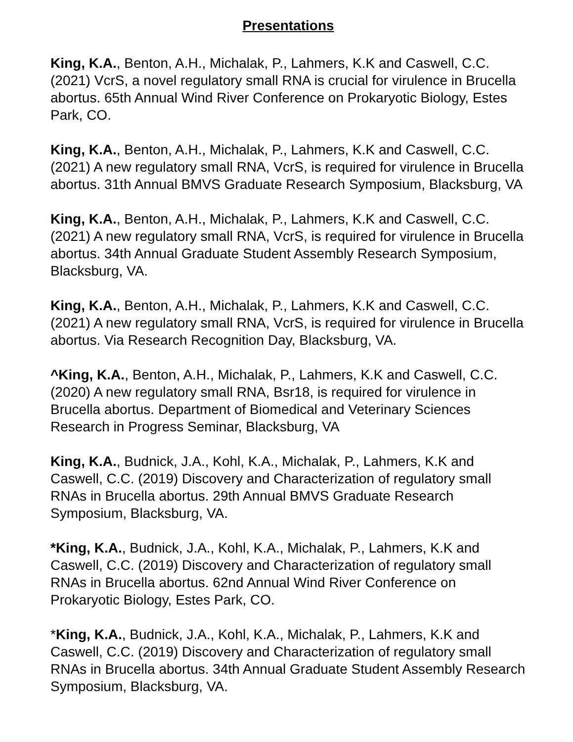Presentations
King, K.A., Benton, A.H., Michalak, P., Lahmers, K.K and Caswell, C.C. (2021) VcrS, a novel regulatory small RNA is crucial for virulence in Brucella abortus. 65th Annual Wind River Conference on Prokaryotic Biology, Estes Park, CO.
King, K.A., Benton, A.H., Michalak, P., Lahmers, K.K and Caswell, C.C. (2021) A new regulatory small RNA, VcrS, is required for virulence in Brucella abortus. 31th Annual BMVS Graduate Research Symposium, Blacksburg, VA
King, K.A., Benton, A.H., Michalak, P., Lahmers, K.K and Caswell, C.C. (2021) A new regulatory small RNA, VcrS, is required for virulence in Brucella abortus. 34th Annual Graduate Student Assembly Research Symposium, Blacksburg, VA.
King, K.A., Benton, A.H., Michalak, P., Lahmers, K.K and Caswell, C.C. (2021) A new regulatory small RNA, VcrS, is required for virulence in Brucella abortus. Via Research Recognition Day, Blacksburg, VA.
^King, K.A., Benton, A.H., Michalak, P., Lahmers, K.K and Caswell, C.C.(2020) A new regulatory small RNA, Bsr18, is required for virulence in Brucella abortus. Department of Biomedical and Veterinary Sciences Research in Progress Seminar, Blacksburg, VA
King, K.A., Budnick, J.A., Kohl, K.A., Michalak, P., Lahmers, K.K and Caswell, C.C. (2019) Discovery and Characterization of regulatory small RNAs in Brucella abortus. 29th Annual BMVS Graduate Research Symposium, Blacksburg, VA.
*King, K.A., Budnick, J.A., Kohl, K.A., Michalak, P., Lahmers, K.K and Caswell, C.C. (2019) Discovery and Characterization of regulatory small RNAs in Brucella abortus. 62nd Annual Wind River Conference on Prokaryotic Biology, Estes Park, CO.
*King, K.A., Budnick, J.A., Kohl, K.A., Michalak, P., Lahmers, K.K and Caswell, C.C. (2019) Discovery and Characterization of regulatory small RNAs in Brucella abortus. 34th Annual Graduate Student Assembly Research Symposium, Blacksburg, VA.